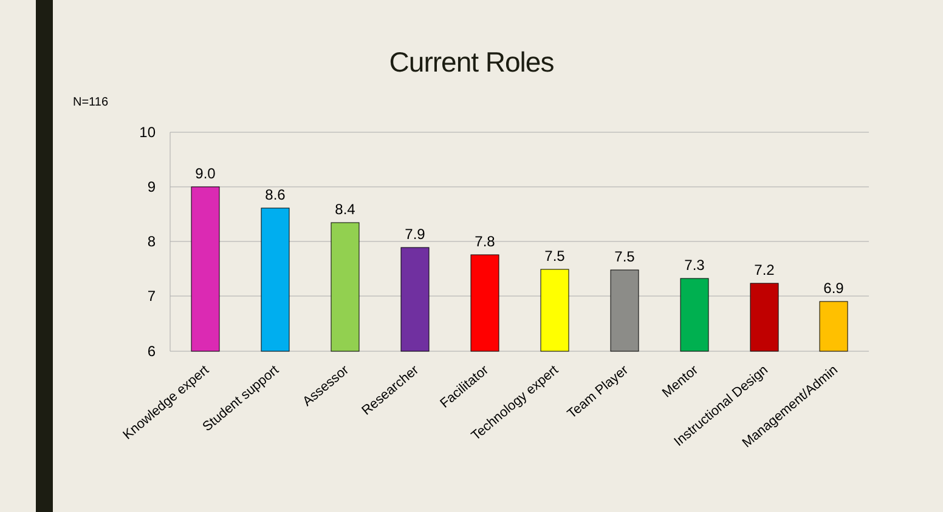Current Roles
N=116
10
9
8
7
6
9.0
8.6
8.4
7.9
7.8
7.5
7.5
7.3
7.2
6.9
Knowledge expert
Student support
Assessor
Researcher
Facilitator
Technology expert
Team Player
Mentor
Instructional Design
Management/Admin